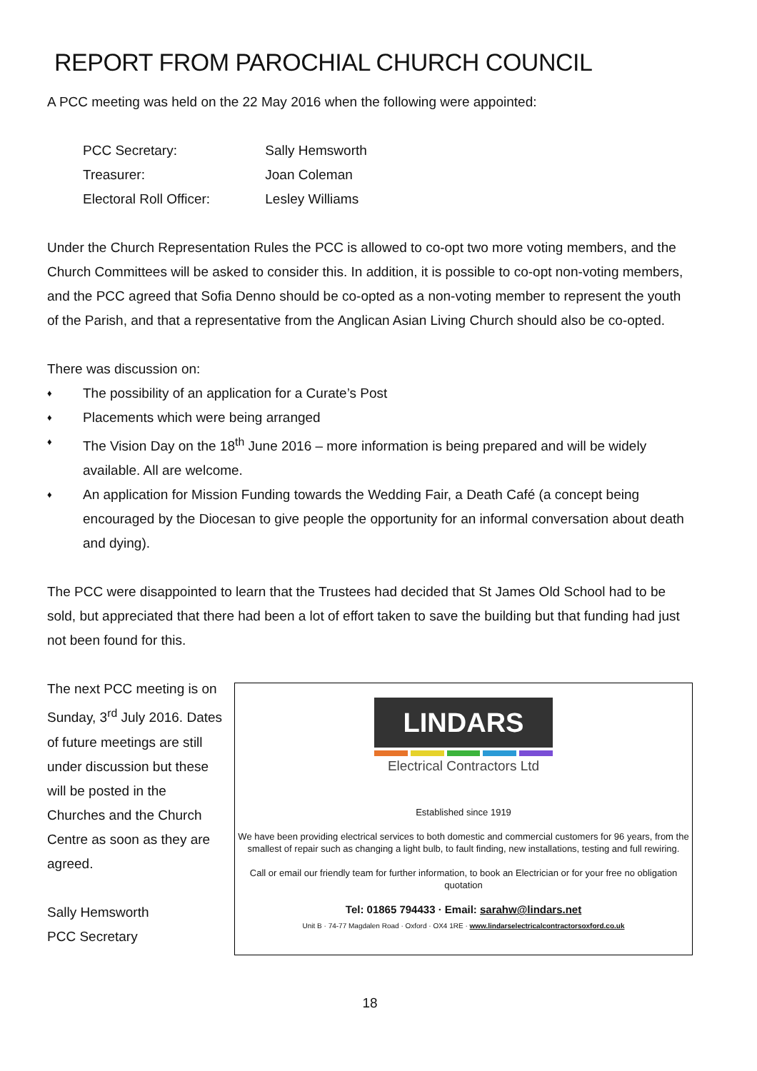REPORT FROM PAROCHIAL CHURCH COUNCIL
A PCC meeting was held on the 22 May 2016 when the following were appointed:
PCC Secretary: Sally Hemsworth
Treasurer: Joan Coleman
Electoral Roll Officer: Lesley Williams
Under the Church Representation Rules the PCC is allowed to co-opt two more voting members, and the Church Committees will be asked to consider this. In addition, it is possible to co-opt non-voting members, and the PCC agreed that Sofia Denno should be co-opted as a non-voting member to represent the youth of the Parish, and that a representative from the Anglican Asian Living Church should also be co-opted.
There was discussion on:
♦ The possibility of an application for a Curate’s Post
♦ Placements which were being arranged
♦ The Vision Day on the 18<sup>th</sup> June 2016 – more information is being prepared and will be widely available. All are welcome.
♦ An application for Mission Funding towards the Wedding Fair, a Death Café (a concept being encouraged by the Diocesan to give people the opportunity for an informal conversation about death and dying).
The PCC were disappointed to learn that the Trustees had decided that St James Old School had to be sold, but appreciated that there had been a lot of effort taken to save the building but that funding had just not been found for this.
The next PCC meeting is on Sunday, 3<sup>rd</sup> July 2016. Dates of future meetings are still under discussion but these will be posted in the Churches and the Church Centre as soon as they are agreed.
Sally Hemsworth
PCC Secretary
LINDARS
Electrical Contractors Ltd
Established since 1919
We have been providing electrical services to both domestic and commercial customers for 96 years, from the smallest of repair such as changing a light bulb, to fault finding, new installations, testing and full rewiring.
Call or email our friendly team for further information, to book an Electrician or for your free no obligation quotation
Tel: 01865 794433 · Email: sarahw@lindars.net
Unit B · 74-77 Magdalen Road · Oxford · OX4 1RE · www.lindarselectricalcontractorsoxford.co.uk
18